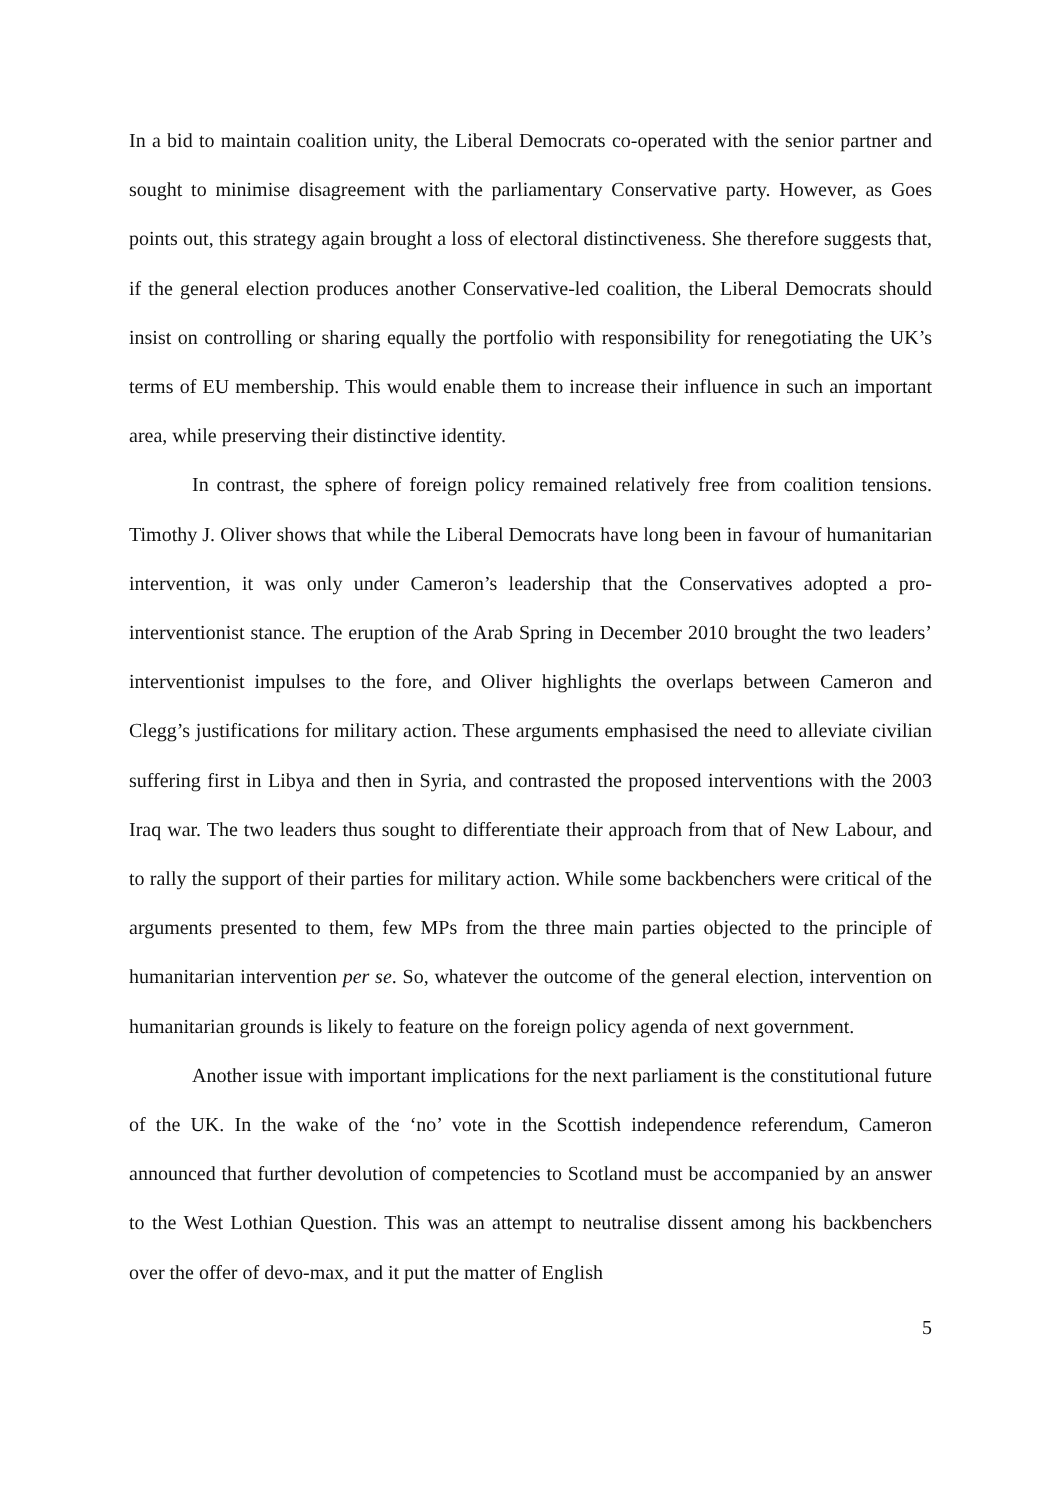In a bid to maintain coalition unity, the Liberal Democrats co-operated with the senior partner and sought to minimise disagreement with the parliamentary Conservative party. However, as Goes points out, this strategy again brought a loss of electoral distinctiveness. She therefore suggests that, if the general election produces another Conservative-led coalition, the Liberal Democrats should insist on controlling or sharing equally the portfolio with responsibility for renegotiating the UK’s terms of EU membership. This would enable them to increase their influence in such an important area, while preserving their distinctive identity.
In contrast, the sphere of foreign policy remained relatively free from coalition tensions. Timothy J. Oliver shows that while the Liberal Democrats have long been in favour of humanitarian intervention, it was only under Cameron’s leadership that the Conservatives adopted a pro-interventionist stance. The eruption of the Arab Spring in December 2010 brought the two leaders’ interventionist impulses to the fore, and Oliver highlights the overlaps between Cameron and Clegg’s justifications for military action. These arguments emphasised the need to alleviate civilian suffering first in Libya and then in Syria, and contrasted the proposed interventions with the 2003 Iraq war. The two leaders thus sought to differentiate their approach from that of New Labour, and to rally the support of their parties for military action. While some backbenchers were critical of the arguments presented to them, few MPs from the three main parties objected to the principle of humanitarian intervention per se. So, whatever the outcome of the general election, intervention on humanitarian grounds is likely to feature on the foreign policy agenda of next government.
Another issue with important implications for the next parliament is the constitutional future of the UK. In the wake of the ‘no’ vote in the Scottish independence referendum, Cameron announced that further devolution of competencies to Scotland must be accompanied by an answer to the West Lothian Question. This was an attempt to neutralise dissent among his backbenchers over the offer of devo-max, and it put the matter of English
5